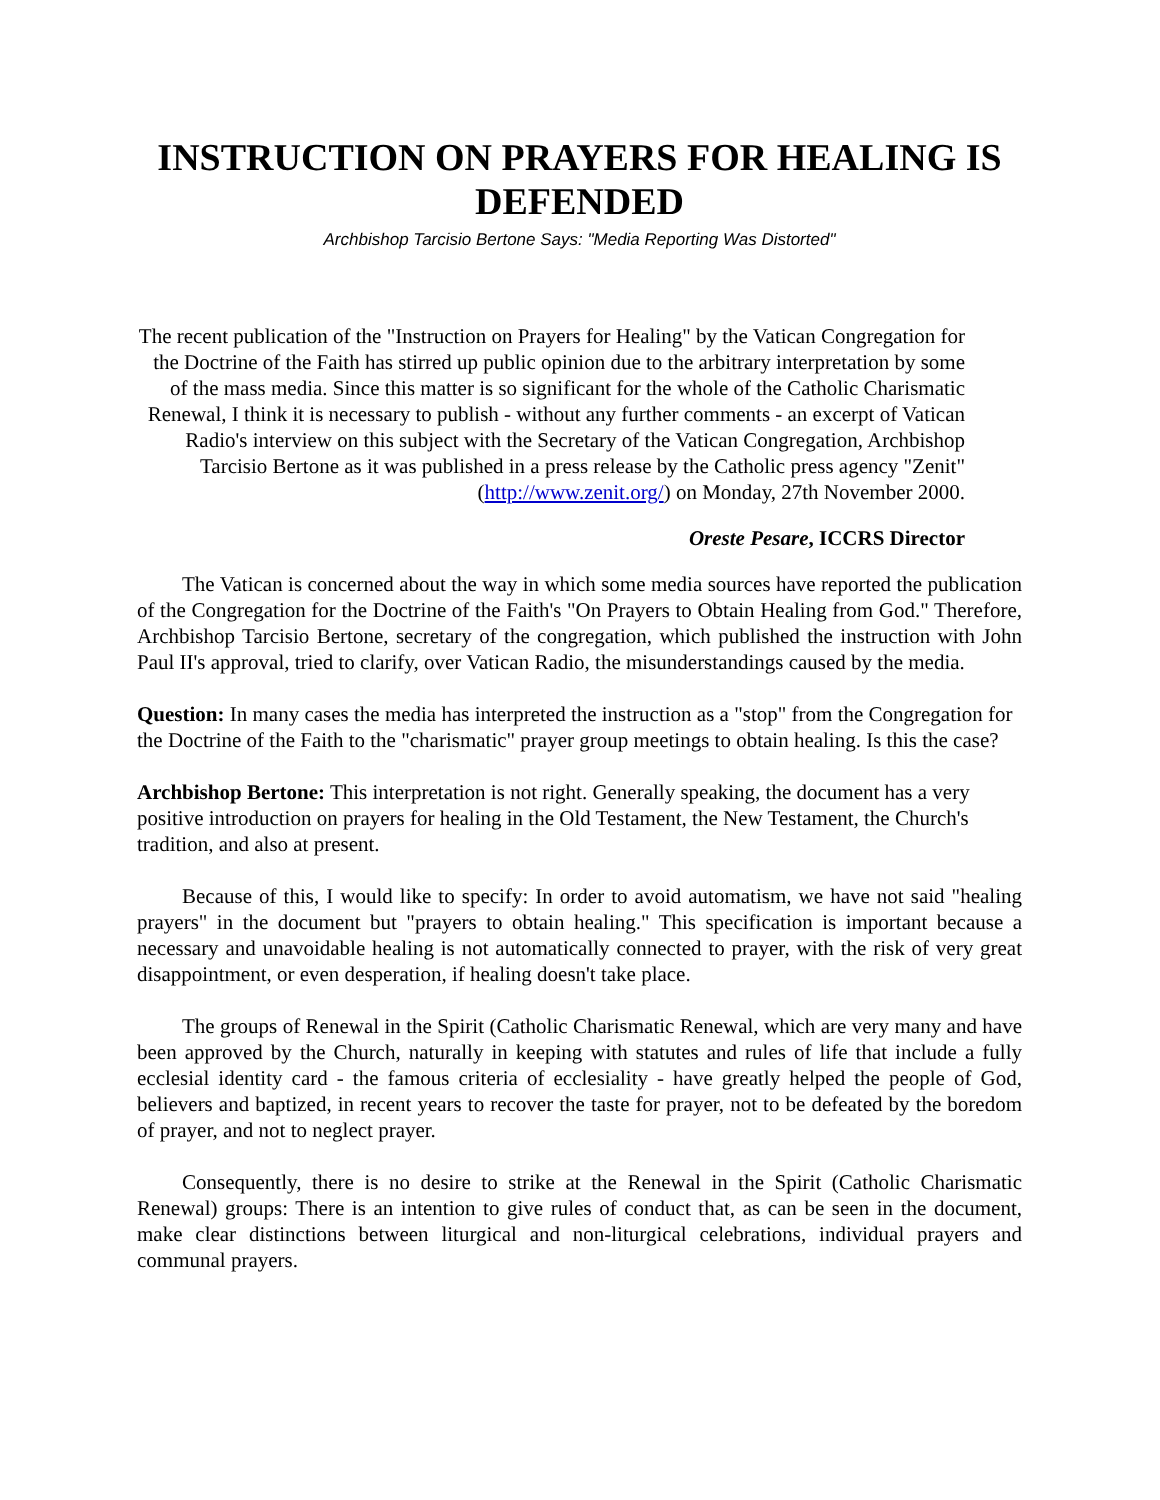INSTRUCTION ON PRAYERS FOR HEALING IS DEFENDED
Archbishop Tarcisio Bertone Says: "Media Reporting Was Distorted"
The recent publication of the "Instruction on Prayers for Healing" by the Vatican Congregation for the Doctrine of the Faith has stirred up public opinion due to the arbitrary interpretation by some of the mass media. Since this matter is so significant for the whole of the Catholic Charismatic Renewal, I think it is necessary to publish - without any further comments - an excerpt of Vatican Radio's interview on this subject with the Secretary of the Vatican Congregation, Archbishop Tarcisio Bertone as it was published in a press release by the Catholic press agency "Zenit" (http://www.zenit.org/) on Monday, 27th November 2000.
Oreste Pesare, ICCRS Director
The Vatican is concerned about the way in which some media sources have reported the publication of the Congregation for the Doctrine of the Faith's "On Prayers to Obtain Healing from God." Therefore, Archbishop Tarcisio Bertone, secretary of the congregation, which published the instruction with John Paul II's approval, tried to clarify, over Vatican Radio, the misunderstandings caused by the media.
Question: In many cases the media has interpreted the instruction as a "stop" from the Congregation for the Doctrine of the Faith to the "charismatic" prayer group meetings to obtain healing. Is this the case?
Archbishop Bertone: This interpretation is not right. Generally speaking, the document has a very positive introduction on prayers for healing in the Old Testament, the New Testament, the Church's tradition, and also at present.
Because of this, I would like to specify: In order to avoid automatism, we have not said "healing prayers" in the document but "prayers to obtain healing." This specification is important because a necessary and unavoidable healing is not automatically connected to prayer, with the risk of very great disappointment, or even desperation, if healing doesn't take place.
The groups of Renewal in the Spirit (Catholic Charismatic Renewal, which are very many and have been approved by the Church, naturally in keeping with statutes and rules of life that include a fully ecclesial identity card - the famous criteria of ecclesiality - have greatly helped the people of God, believers and baptized, in recent years to recover the taste for prayer, not to be defeated by the boredom of prayer, and not to neglect prayer.
Consequently, there is no desire to strike at the Renewal in the Spirit (Catholic Charismatic Renewal) groups: There is an intention to give rules of conduct that, as can be seen in the document, make clear distinctions between liturgical and non-liturgical celebrations, individual prayers and communal prayers.